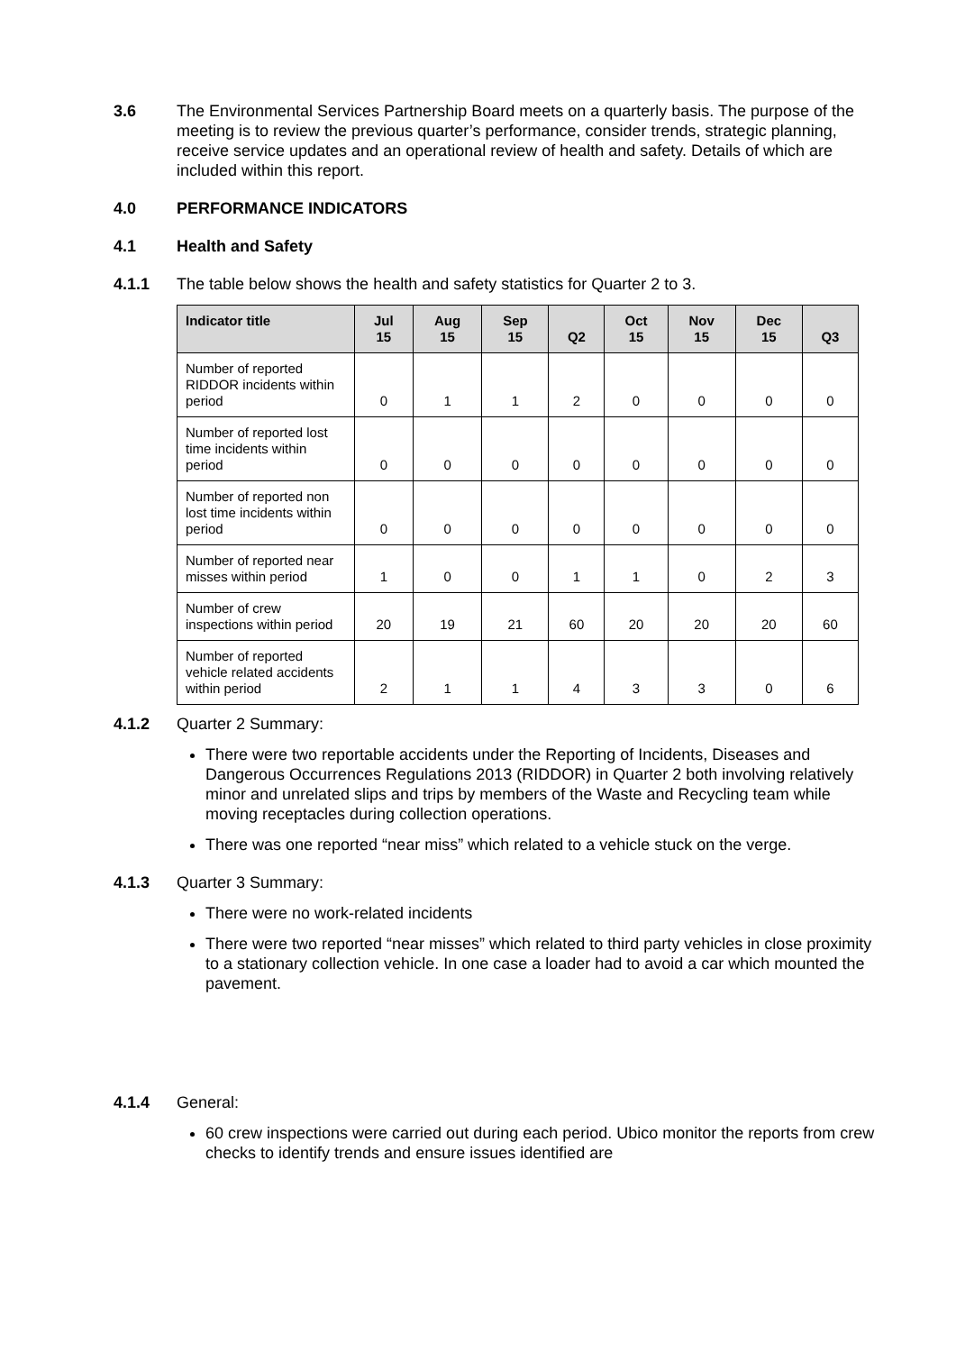3.6 The Environmental Services Partnership Board meets on a quarterly basis. The purpose of the meeting is to review the previous quarter’s performance, consider trends, strategic planning, receive service updates and an operational review of health and safety. Details of which are included within this report.
4.0 PERFORMANCE INDICATORS
4.1 Health and Safety
4.1.1 The table below shows the health and safety statistics for Quarter 2 to 3.
| Indicator title | Jul 15 | Aug 15 | Sep 15 | Q2 | Oct 15 | Nov 15 | Dec 15 | Q3 |
| --- | --- | --- | --- | --- | --- | --- | --- | --- |
| Number of reported RIDDOR incidents within period | 0 | 1 | 1 | 2 | 0 | 0 | 0 | 0 |
| Number of reported lost time incidents within period | 0 | 0 | 0 | 0 | 0 | 0 | 0 | 0 |
| Number of reported non lost time incidents within period | 0 | 0 | 0 | 0 | 0 | 0 | 0 | 0 |
| Number of reported near misses within period | 1 | 0 | 0 | 1 | 1 | 0 | 2 | 3 |
| Number of crew inspections within period | 20 | 19 | 21 | 60 | 20 | 20 | 20 | 60 |
| Number of reported vehicle related accidents within period | 2 | 1 | 1 | 4 | 3 | 3 | 0 | 6 |
4.1.2 Quarter 2 Summary:
There were two reportable accidents under the Reporting of Incidents, Diseases and Dangerous Occurrences Regulations 2013 (RIDDOR) in Quarter 2 both involving relatively minor and unrelated slips and trips by members of the Waste and Recycling team while moving receptacles during collection operations.
There was one reported “near miss” which related to a vehicle stuck on the verge.
4.1.3 Quarter 3 Summary:
There were no work-related incidents
There were two reported “near misses” which related to third party vehicles in close proximity to a stationary collection vehicle. In one case a loader had to avoid a car which mounted the pavement.
4.1.4 General:
60 crew inspections were carried out during each period. Ubico monitor the reports from crew checks to identify trends and ensure issues identified are